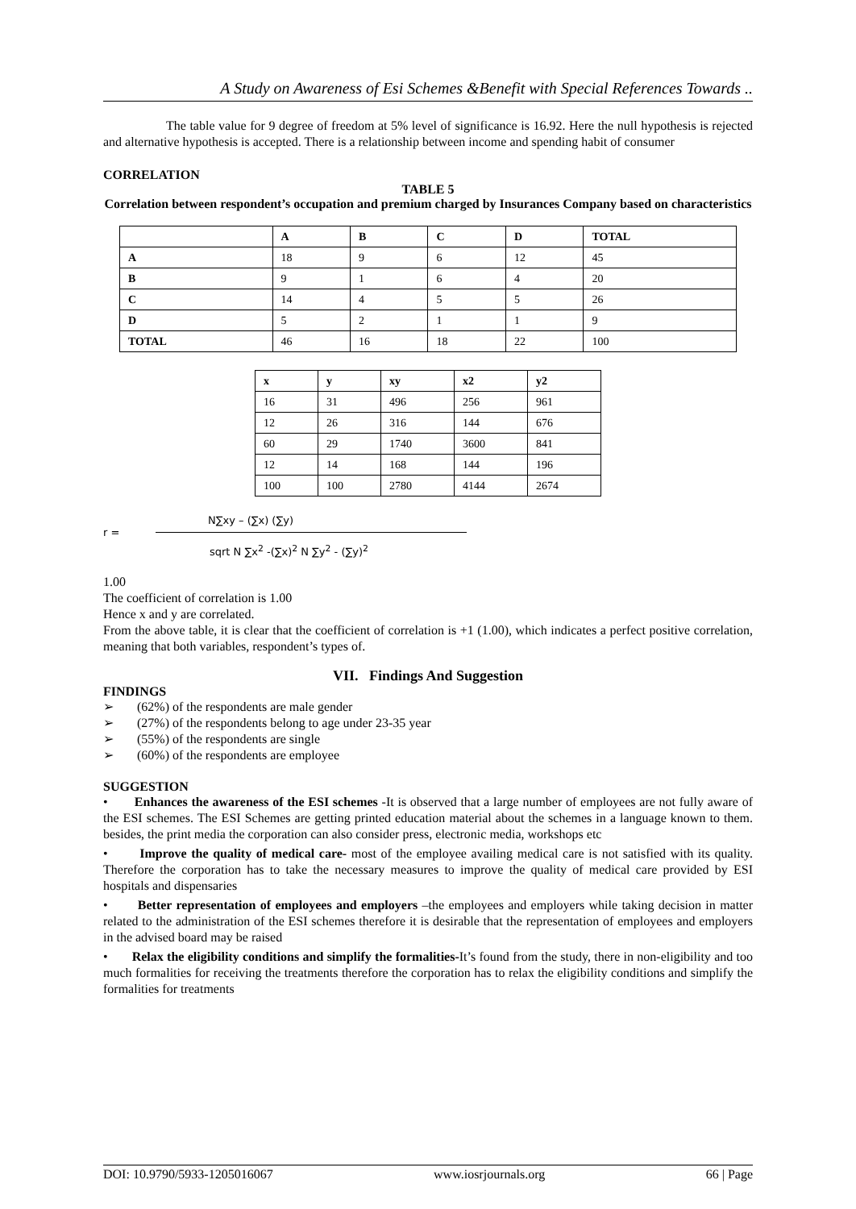A Study on Awareness of Esi Schemes &Benefit with Special References Towards ..
The table value for 9 degree of freedom at 5% level of significance is 16.92. Here the null hypothesis is rejected and alternative hypothesis is accepted. There is a relationship between income and spending habit of consumer
CORRELATION
TABLE 5
Correlation between respondent’s occupation and premium charged by Insurances Company based on characteristics
| | A | B | C | D | TOTAL |
| --- | --- | --- | --- | --- | --- |
| A | 18 | 9 | 6 | 12 | 45 |
| B | 9 | 1 | 6 | 4 | 20 |
| C | 14 | 4 | 5 | 5 | 26 |
| D | 5 | 2 | 1 | 1 | 9 |
| TOTAL | 46 | 16 | 18 | 22 | 100 |
| x | y | xy | x2 | y2 |
| --- | --- | --- | --- | --- |
| 16 | 31 | 496 | 256 | 961 |
| 12 | 26 | 316 | 144 | 676 |
| 60 | 29 | 1740 | 3600 | 841 |
| 12 | 14 | 168 | 144 | 196 |
| 100 | 100 | 2780 | 4144 | 2674 |
N∑xy – (∑x) (∑y)
r =
sqrt N ∑x<sup>2</sup> -(∑x)<sup>2</sup> N ∑y<sup>2</sup> - (∑y)<sup>2</sup>
1.00
The coefficient of correlation is 1.00
Hence x and y are correlated.
From the above table, it is clear that the coefficient of correlation is +1 (1.00), which indicates a perfect positive correlation, meaning that both variables, respondent’s types of.
VII. Findings And Suggestion
FINDINGS
➢ (62%) of the respondents are male gender
➢ (27%) of the respondents belong to age under 23-35 year
➢ (55%) of the respondents are single
➢ (60%) of the respondents are employee
SUGGESTION
• Enhances the awareness of the ESI schemes -It is observed that a large number of employees are not fully aware of the ESI schemes. The ESI Schemes are getting printed education material about the schemes in a language known to them. besides, the print media the corporation can also consider press, electronic media, workshops etc
• Improve the quality of medical care- most of the employee availing medical care is not satisfied with its quality. Therefore the corporation has to take the necessary measures to improve the quality of medical care provided by ESI hospitals and dispensaries
• Better representation of employees and employers –the employees and employers while taking decision in matter related to the administration of the ESI schemes therefore it is desirable that the representation of employees and employers in the advised board may be raised
• Relax the eligibility conditions and simplify the formalities-It’s found from the study, there in non-eligibility and too much formalities for receiving the treatments therefore the corporation has to relax the eligibility conditions and simplify the formalities for treatments
DOI: 10.9790/5933-1205016067 www.iosrjournals.org 66 | Page